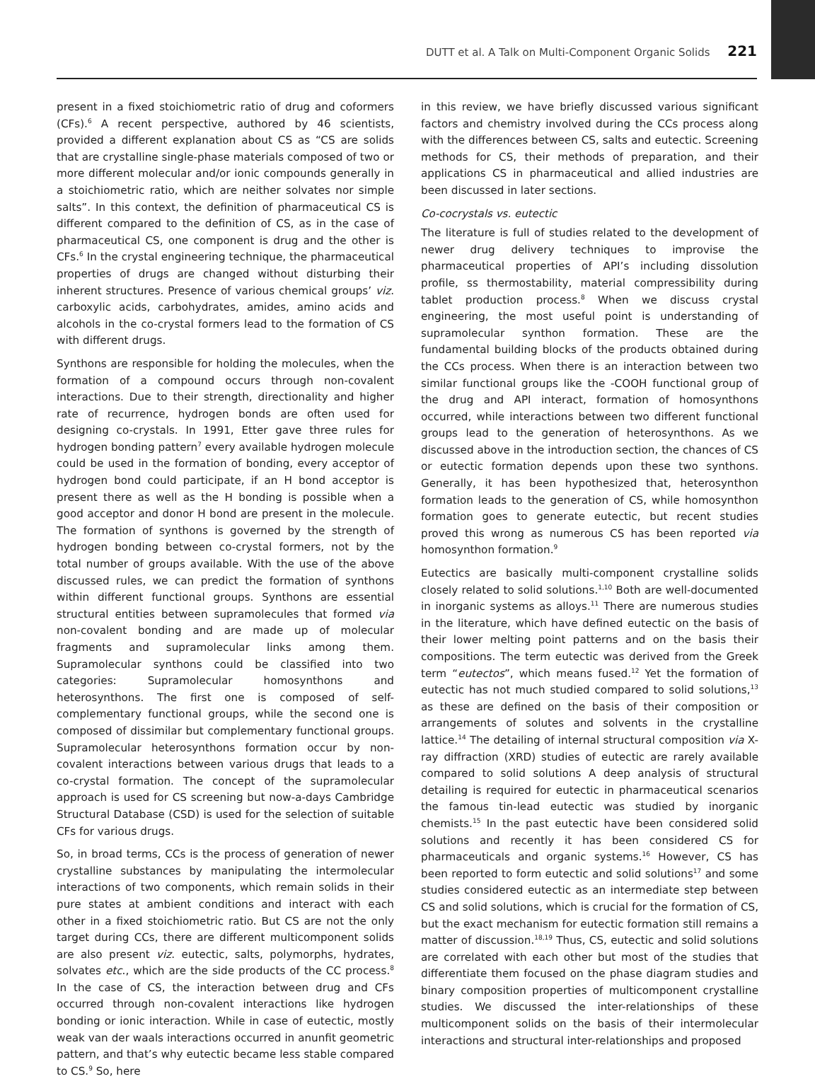DUTT et al. A Talk on Multi-Component Organic Solids 221
present in a fixed stoichiometric ratio of drug and coformers (CFs).<sup>6</sup> A recent perspective, authored by 46 scientists, provided a different explanation about CS as “CS are solids that are crystalline single-phase materials composed of two or more different molecular and/or ionic compounds generally in a stoichiometric ratio, which are neither solvates nor simple salts”. In this context, the definition of pharmaceutical CS is different compared to the definition of CS, as in the case of pharmaceutical CS, one component is drug and the other is CFs.<sup>6</sup> In the crystal engineering technique, the pharmaceutical properties of drugs are changed without disturbing their inherent structures. Presence of various chemical groups’ viz. carboxylic acids, carbohydrates, amides, amino acids and alcohols in the co-crystal formers lead to the formation of CS with different drugs.
Synthons are responsible for holding the molecules, when the formation of a compound occurs through non-covalent interactions. Due to their strength, directionality and higher rate of recurrence, hydrogen bonds are often used for designing co-crystals. In 1991, Etter gave three rules for hydrogen bonding pattern<sup>7</sup> every available hydrogen molecule could be used in the formation of bonding, every acceptor of hydrogen bond could participate, if an H bond acceptor is present there as well as the H bonding is possible when a good acceptor and donor H bond are present in the molecule. The formation of synthons is governed by the strength of hydrogen bonding between co-crystal formers, not by the total number of groups available. With the use of the above discussed rules, we can predict the formation of synthons within different functional groups. Synthons are essential structural entities between supramolecules that formed via non-covalent bonding and are made up of molecular fragments and supramolecular links among them. Supramolecular synthons could be classified into two categories: Supramolecular homosynthons and heterosynthons. The first one is composed of self-complementary functional groups, while the second one is composed of dissimilar but complementary functional groups. Supramolecular heterosynthons formation occur by non-covalent interactions between various drugs that leads to a co-crystal formation. The concept of the supramolecular approach is used for CS screening but now-a-days Cambridge Structural Database (CSD) is used for the selection of suitable CFs for various drugs.
So, in broad terms, CCs is the process of generation of newer crystalline substances by manipulating the intermolecular interactions of two components, which remain solids in their pure states at ambient conditions and interact with each other in a fixed stoichiometric ratio. But CS are not the only target during CCs, there are different multicomponent solids are also present viz. eutectic, salts, polymorphs, hydrates, solvates etc., which are the side products of the CC process.<sup>8</sup> In the case of CS, the interaction between drug and CFs occurred through non-covalent interactions like hydrogen bonding or ionic interaction. While in case of eutectic, mostly weak van der waals interactions occurred in anunfit geometric pattern, and that’s why eutectic became less stable compared to CS.<sup>9</sup> So, here
in this review, we have briefly discussed various significant factors and chemistry involved during the CCs process along with the differences between CS, salts and eutectic. Screening methods for CS, their methods of preparation, and their applications CS in pharmaceutical and allied industries are been discussed in later sections.
Co-cocrystals vs. eutectic
The literature is full of studies related to the development of newer drug delivery techniques to improvise the pharmaceutical properties of API’s including dissolution profile, ss thermostability, material compressibility during tablet production process.<sup>8</sup> When we discuss crystal engineering, the most useful point is understanding of supramolecular synthon formation. These are the fundamental building blocks of the products obtained during the CCs process. When there is an interaction between two similar functional groups like the -COOH functional group of the drug and API interact, formation of homosynthons occurred, while interactions between two different functional groups lead to the generation of heterosynthons. As we discussed above in the introduction section, the chances of CS or eutectic formation depends upon these two synthons. Generally, it has been hypothesized that, heterosynthon formation leads to the generation of CS, while homosynthon formation goes to generate eutectic, but recent studies proved this wrong as numerous CS has been reported via homosynthon formation.<sup>9</sup>
Eutectics are basically multi-component crystalline solids closely related to solid solutions.<sup>1,10</sup> Both are well-documented in inorganic systems as alloys.<sup>11</sup> There are numerous studies in the literature, which have defined eutectic on the basis of their lower melting point patterns and on the basis their compositions. The term eutectic was derived from the Greek term “eutectos”, which means fused.<sup>12</sup> Yet the formation of eutectic has not much studied compared to solid solutions,<sup>13</sup> as these are defined on the basis of their composition or arrangements of solutes and solvents in the crystalline lattice.<sup>14</sup> The detailing of internal structural composition via X-ray diffraction (XRD) studies of eutectic are rarely available compared to solid solutions A deep analysis of structural detailing is required for eutectic in pharmaceutical scenarios the famous tin-lead eutectic was studied by inorganic chemists.<sup>15</sup> In the past eutectic have been considered solid solutions and recently it has been considered CS for pharmaceuticals and organic systems.<sup>16</sup> However, CS has been reported to form eutectic and solid solutions<sup>17</sup> and some studies considered eutectic as an intermediate step between CS and solid solutions, which is crucial for the formation of CS, but the exact mechanism for eutectic formation still remains a matter of discussion.<sup>18,19</sup> Thus, CS, eutectic and solid solutions are correlated with each other but most of the studies that differentiate them focused on the phase diagram studies and binary composition properties of multicomponent crystalline studies. We discussed the inter-relationships of these multicomponent solids on the basis of their intermolecular interactions and structural inter-relationships and proposed